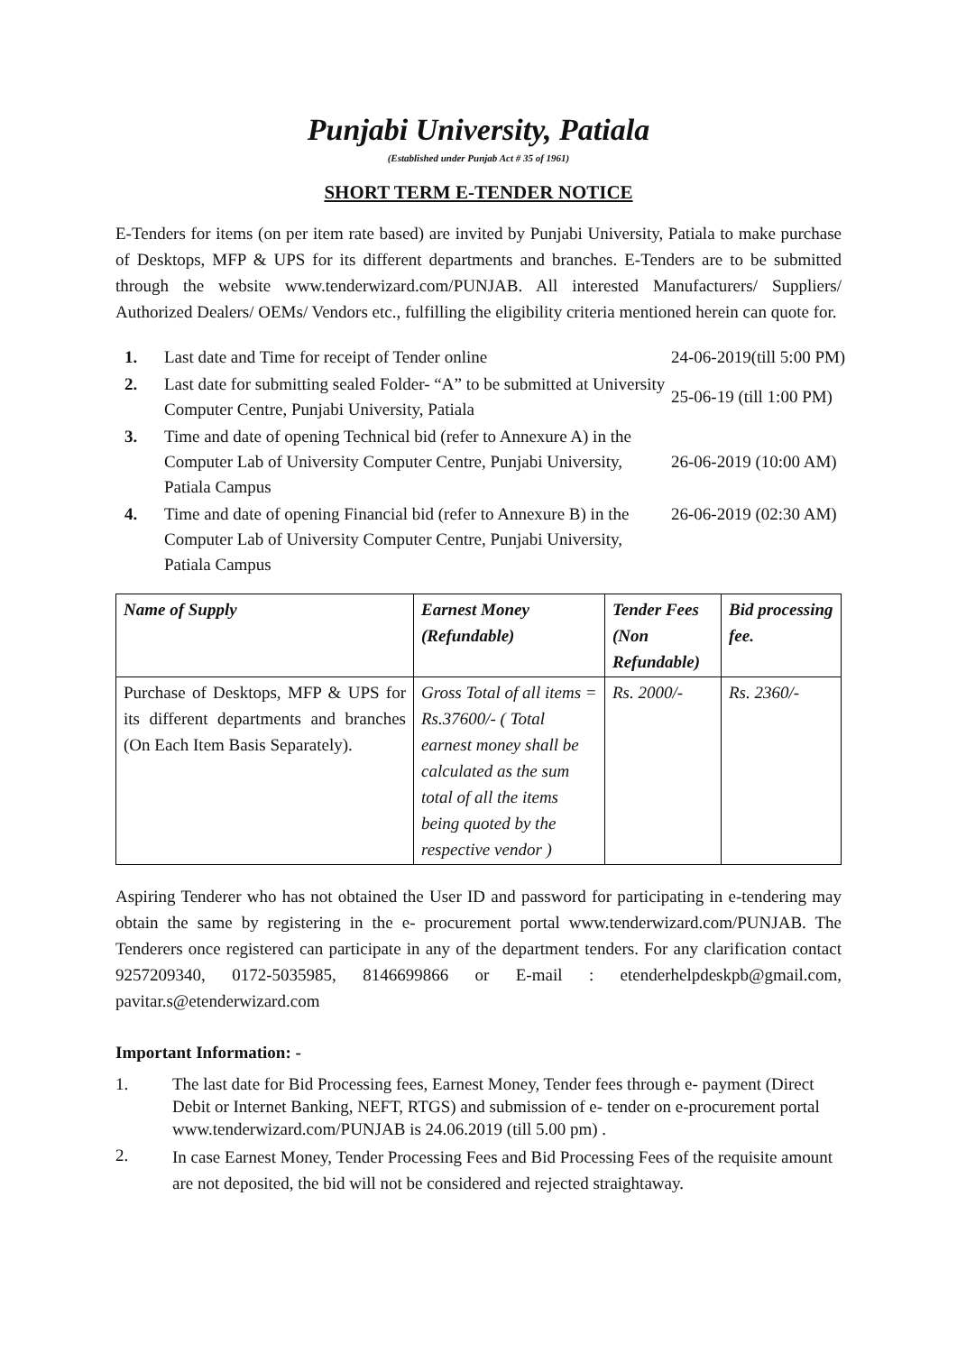Punjabi University, Patiala
(Established under Punjab Act # 35 of 1961)
SHORT TERM E-TENDER NOTICE
E-Tenders for items (on per item rate based) are invited by Punjabi University, Patiala to make purchase of Desktops, MFP & UPS for its different departments and branches. E-Tenders are to be submitted through the website www.tenderwizard.com/PUNJAB. All interested Manufacturers/ Suppliers/ Authorized Dealers/ OEMs/ Vendors etc., fulfilling the eligibility criteria mentioned herein can quote for.
| 1. | Last date and Time for receipt of Tender online | 24-06-2019(till 5:00 PM) |
| 2. | Last date for submitting sealed Folder- “A” to be submitted at University Computer Centre, Punjabi University, Patiala | 25-06-19 (till 1:00 PM) |
| 3. | Time and date of opening Technical bid (refer to Annexure A) in the Computer Lab of University Computer Centre, Punjabi University, Patiala Campus | 26-06-2019 (10:00 AM) |
| 4. | Time and date of opening Financial bid (refer to Annexure B) in the Computer Lab of University Computer Centre, Punjabi University, Patiala Campus | 26-06-2019 (02:30 AM) |
| Name of Supply | Earnest Money (Refundable) | Tender Fees (Non Refundable) | Bid processing fee. |
| --- | --- | --- | --- |
| Purchase of Desktops, MFP & UPS for its different departments and branches (On Each Item Basis Separately). | Gross Total of all items = Rs.37600/- ( Total earnest money shall be calculated as the sum total of all the items being quoted by the respective vendor ) | Rs. 2000/- | Rs. 2360/- |
Aspiring Tenderer who has not obtained the User ID and password for participating in e-tendering may obtain the same by registering in the e- procurement portal www.tenderwizard.com/PUNJAB. The Tenderers once registered can participate in any of the department tenders. For any clarification contact 9257209340, 0172-5035985, 8146699866 or E-mail : etenderhelpdeskpb@gmail.com, pavitar.s@etenderwizard.com
Important Information: -
1. The last date for Bid Processing fees, Earnest Money, Tender fees through e- payment (Direct Debit or Internet Banking, NEFT, RTGS) and submission of e- tender on e-procurement portal www.tenderwizard.com/PUNJAB is 24.06.2019 (till 5.00 pm) .
2.
In case Earnest Money, Tender Processing Fees and Bid Processing Fees of the requisite amount are not deposited, the bid will not be considered and rejected straightaway.